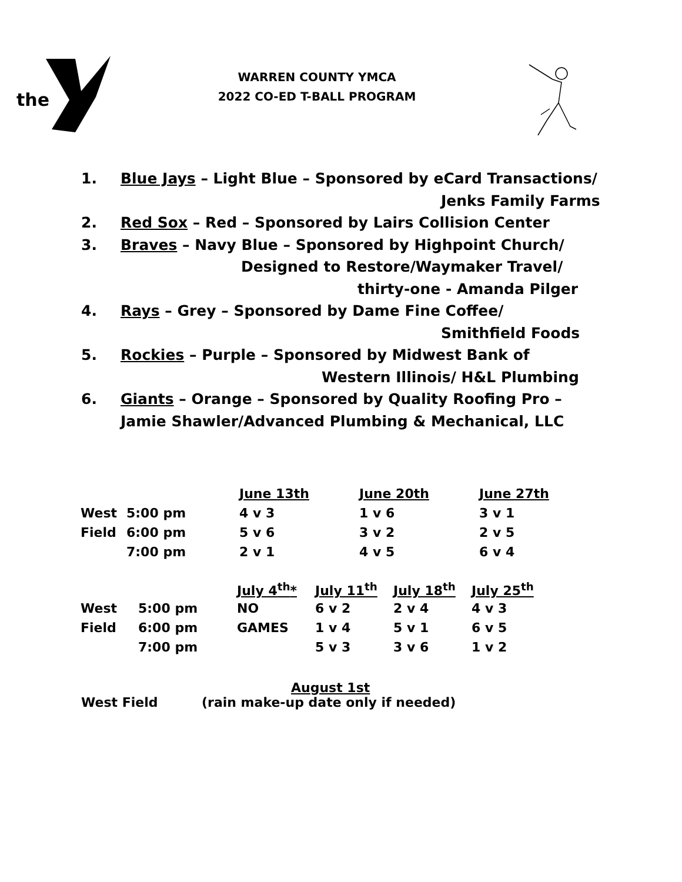the
WARREN COUNTY YMCA
2022 CO-ED T-BALL PROGRAM
1. Blue Jays – Light Blue – Sponsored by eCard Transactions/
Jenks Family Farms
2. Red Sox – Red – Sponsored by Lairs Collision Center
3. Braves – Navy Blue – Sponsored by Highpoint Church/
Designed to Restore/Waymaker Travel/
thirty-one - Amanda Pilger
4. Rays – Grey – Sponsored by Dame Fine Coffee/
Smithfield Foods
5. Rockies – Purple – Sponsored by Midwest Bank of
Western Illinois/ H&L Plumbing
6. Giants – Orange – Sponsored by Quality Roofing Pro –
Jamie Shawler/Advanced Plumbing & Mechanical, LLC
| | | June 13th | June 20th | June 27th |
| West | 5:00 pm | 4 v 3 | 1 v 6 | 3 v 1 |
| Field | 6:00 pm | 5 v 6 | 3 v 2 | 2 v 5 |
| | 7:00 pm | 2 v 1 | 4 v 5 | 6 v 4 |
| | | July 4<sup>th</sup>* | July 11<sup>th</sup> | July 18<sup>th</sup> | July 25<sup>th</sup> |
| West | 5:00 pm | NO | 6 v 2 | 2 v 4 | 4 v 3 |
| Field | 6:00 pm | GAMES | 1 v 4 | 5 v 1 | 6 v 5 |
| | 7:00 pm | | 5 v 3 | 3 v 6 | 1 v 2 |
August 1st
West Field (rain make-up date only if needed)